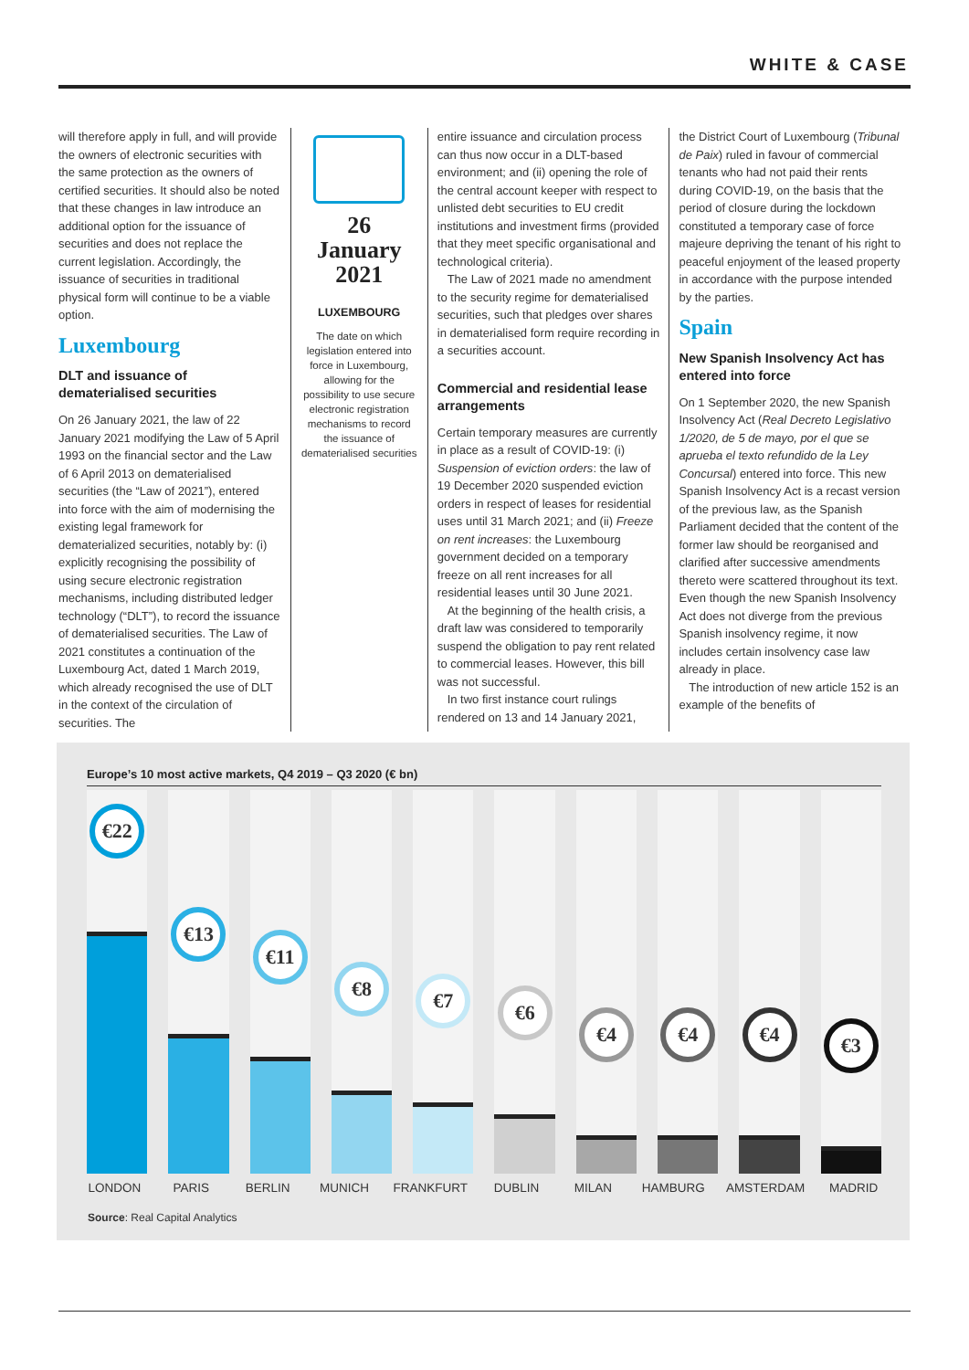WHITE & CASE
will therefore apply in full, and will provide the owners of electronic securities with the same protection as the owners of certified securities. It should also be noted that these changes in law introduce an additional option for the issuance of securities and does not replace the current legislation. Accordingly, the issuance of securities in traditional physical form will continue to be a viable option.
Luxembourg
DLT and issuance of dematerialised securities
On 26 January 2021, the law of 22 January 2021 modifying the Law of 5 April 1993 on the financial sector and the Law of 6 April 2013 on dematerialised securities (the “Law of 2021”), entered into force with the aim of modernising the existing legal framework for dematerialized securities, notably by: (i) explicitly recognising the possibility of using secure electronic registration mechanisms, including distributed ledger technology (“DLT”), to record the issuance of dematerialised securities. The Law of 2021 constitutes a continuation of the Luxembourg Act, dated 1 March 2019, which already recognised the use of DLT in the context of the circulation of securities. The
26
January
2021
LUXEMBOURG
The date on which legislation entered into force in Luxembourg, allowing for the possibility to use secure electronic registration mechanisms to record the issuance of dematerialised securities
entire issuance and circulation process can thus now occur in a DLT-based environment; and (ii) opening the role of the central account keeper with respect to unlisted debt securities to EU credit institutions and investment firms (provided that they meet specific organisational and technological criteria).
The Law of 2021 made no amendment to the security regime for dematerialised securities, such that pledges over shares in dematerialised form require recording in a securities account.
Commercial and residential lease arrangements
Certain temporary measures are currently in place as a result of COVID-19: (i) Suspension of eviction orders: the law of 19 December 2020 suspended eviction orders in respect of leases for residential uses until 31 March 2021; and (ii) Freeze on rent increases: the Luxembourg government decided on a temporary freeze on all rent increases for all residential leases until 30 June 2021.
At the beginning of the health crisis, a draft law was considered to temporarily suspend the obligation to pay rent related to commercial leases. However, this bill was not successful.
In two first instance court rulings rendered on 13 and 14 January 2021,
the District Court of Luxembourg (Tribunal de Paix) ruled in favour of commercial tenants who had not paid their rents during COVID-19, on the basis that the period of closure during the lockdown constituted a temporary case of force majeure depriving the tenant of his right to peaceful enjoyment of the leased property in accordance with the purpose intended by the parties.
Spain
New Spanish Insolvency Act has entered into force
On 1 September 2020, the new Spanish Insolvency Act (Real Decreto Legislativo 1/2020, de 5 de mayo, por el que se aprueba el texto refundido de la Ley Concursal) entered into force. This new Spanish Insolvency Act is a recast version of the previous law, as the Spanish Parliament decided that the content of the former law should be reorganised and clarified after successive amendments thereto were scattered throughout its text. Even though the new Spanish Insolvency Act does not diverge from the previous Spanish insolvency regime, it now includes certain insolvency case law already in place.
The introduction of new article 152 is an example of the benefits of
Europe’s 10 most active markets, Q4 2019 – Q3 2020 (€ bn)
€22
€13
€11
€8
€7
€6
€4
€4
€4
€3
LONDON PARIS BERLIN MUNICH FRANKFURT DUBLIN MILAN HAMBURG AMSTERDAM MADRID
Source: Real Capital Analytics